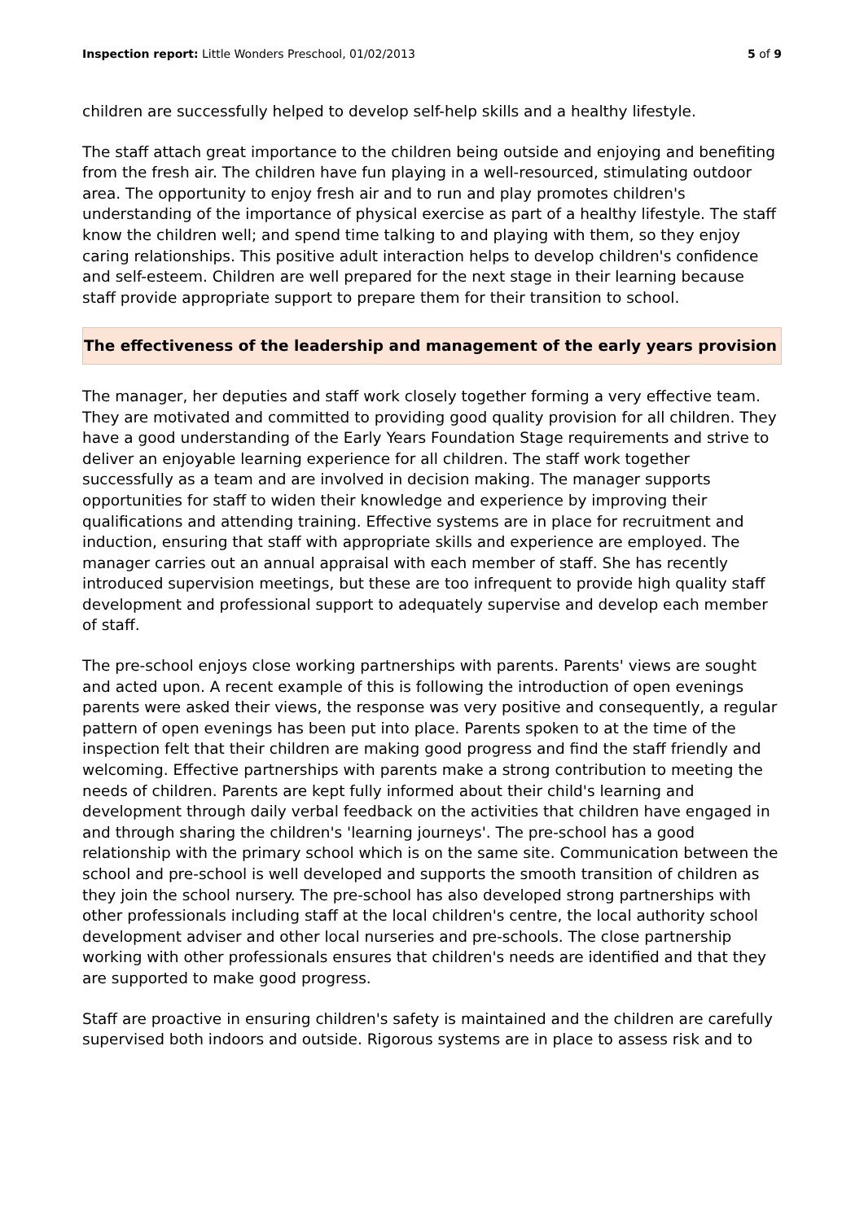Inspection report: Little Wonders Preschool, 01/02/2013 5 of 9
children are successfully helped to develop self-help skills and a healthy lifestyle.
The staff attach great importance to the children being outside and enjoying and benefiting from the fresh air. The children have fun playing in a well-resourced, stimulating outdoor area. The opportunity to enjoy fresh air and to run and play promotes children's understanding of the importance of physical exercise as part of a healthy lifestyle. The staff know the children well; and spend time talking to and playing with them, so they enjoy caring relationships. This positive adult interaction helps to develop children's confidence and self-esteem. Children are well prepared for the next stage in their learning because staff provide appropriate support to prepare them for their transition to school.
The effectiveness of the leadership and management of the early years provision
The manager, her deputies and staff work closely together forming a very effective team. They are motivated and committed to providing good quality provision for all children. They have a good understanding of the Early Years Foundation Stage requirements and strive to deliver an enjoyable learning experience for all children. The staff work together successfully as a team and are involved in decision making. The manager supports opportunities for staff to widen their knowledge and experience by improving their qualifications and attending training. Effective systems are in place for recruitment and induction, ensuring that staff with appropriate skills and experience are employed. The manager carries out an annual appraisal with each member of staff. She has recently introduced supervision meetings, but these are too infrequent to provide high quality staff development and professional support to adequately supervise and develop each member of staff.
The pre-school enjoys close working partnerships with parents. Parents' views are sought and acted upon. A recent example of this is following the introduction of open evenings parents were asked their views, the response was very positive and consequently, a regular pattern of open evenings has been put into place. Parents spoken to at the time of the inspection felt that their children are making good progress and find the staff friendly and welcoming. Effective partnerships with parents make a strong contribution to meeting the needs of children. Parents are kept fully informed about their child's learning and development through daily verbal feedback on the activities that children have engaged in and through sharing the children's 'learning journeys'. The pre-school has a good relationship with the primary school which is on the same site. Communication between the school and pre-school is well developed and supports the smooth transition of children as they join the school nursery. The pre-school has also developed strong partnerships with other professionals including staff at the local children's centre, the local authority school development adviser and other local nurseries and pre-schools. The close partnership working with other professionals ensures that children's needs are identified and that they are supported to make good progress.
Staff are proactive in ensuring children's safety is maintained and the children are carefully supervised both indoors and outside. Rigorous systems are in place to assess risk and to